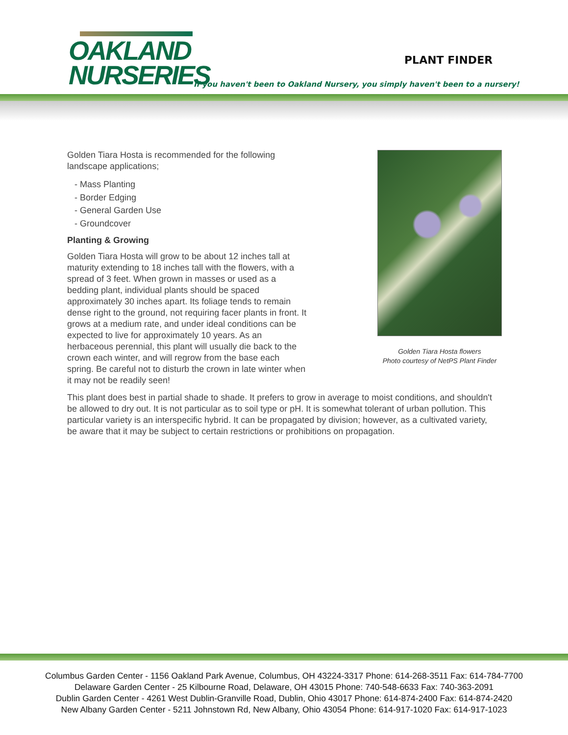OAKLAND
NURSERIES
PLANT FINDER
If you haven't been to Oakland Nursery, you simply haven't been to a nursery!
Golden Tiara Hosta is recommended for the following landscape applications;
- Mass Planting
- Border Edging
- General Garden Use
- Groundcover
Planting & Growing
Golden Tiara Hosta will grow to be about 12 inches tall at maturity extending to 18 inches tall with the flowers, with a spread of 3 feet. When grown in masses or used as a bedding plant, individual plants should be spaced approximately 30 inches apart. Its foliage tends to remain dense right to the ground, not requiring facer plants in front. It grows at a medium rate, and under ideal conditions can be expected to live for approximately 10 years. As an herbaceous perennial, this plant will usually die back to the crown each winter, and will regrow from the base each spring. Be careful not to disturb the crown in late winter when it may not be readily seen!
This plant does best in partial shade to shade. It prefers to grow in average to moist conditions, and shouldn't be allowed to dry out. It is not particular as to soil type or pH. It is somewhat tolerant of urban pollution. This particular variety is an interspecific hybrid. It can be propagated by division; however, as a cultivated variety, be aware that it may be subject to certain restrictions or prohibitions on propagation.
Golden Tiara Hosta flowers
Photo courtesy of NetPS Plant Finder
Columbus Garden Center - 1156 Oakland Park Avenue, Columbus, OH 43224-3317 Phone: 614-268-3511 Fax: 614-784-7700
Delaware Garden Center - 25 Kilbourne Road, Delaware, OH 43015 Phone: 740-548-6633 Fax: 740-363-2091
Dublin Garden Center - 4261 West Dublin-Granville Road, Dublin, Ohio 43017 Phone: 614-874-2400 Fax: 614-874-2420
New Albany Garden Center - 5211 Johnstown Rd, New Albany, Ohio 43054 Phone: 614-917-1020 Fax: 614-917-1023